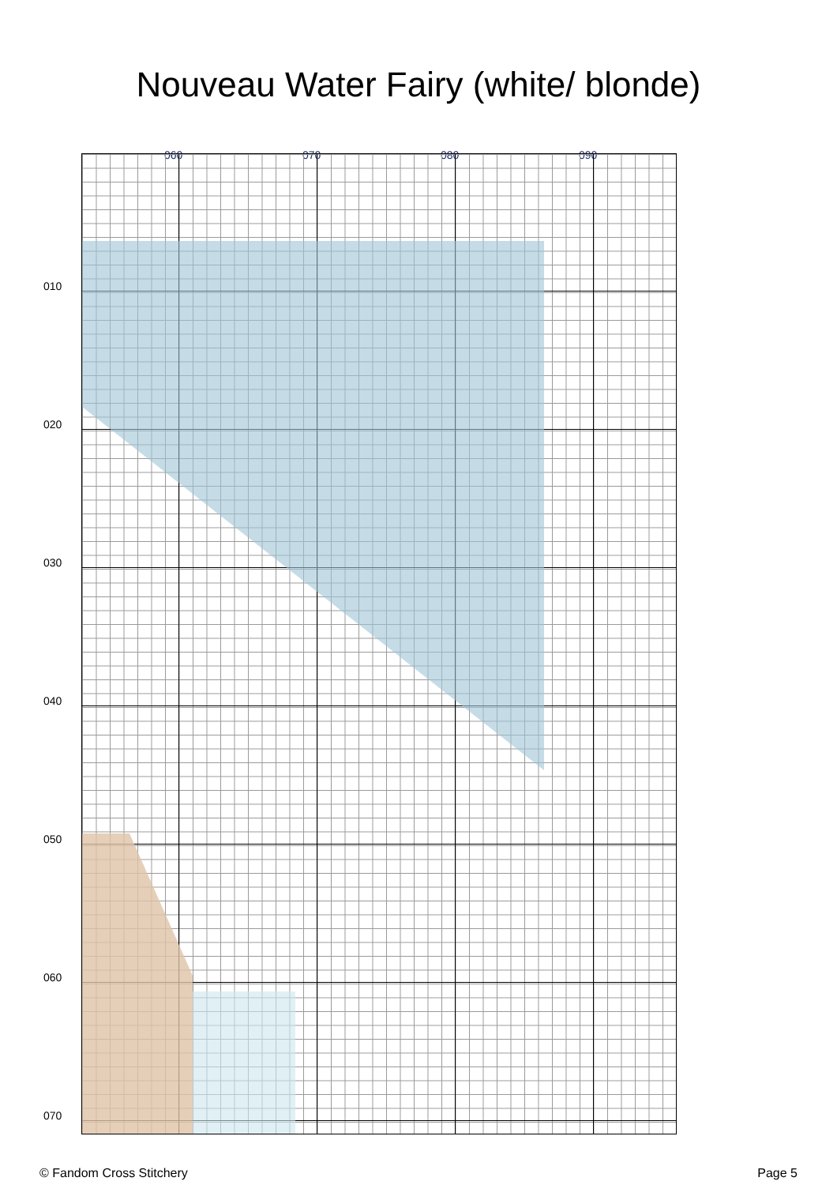Nouveau Water Fairy (white/ blonde)
060 070 080 090
010
020
030
040
050
060
070
© Fandom Cross Stitchery Page 5